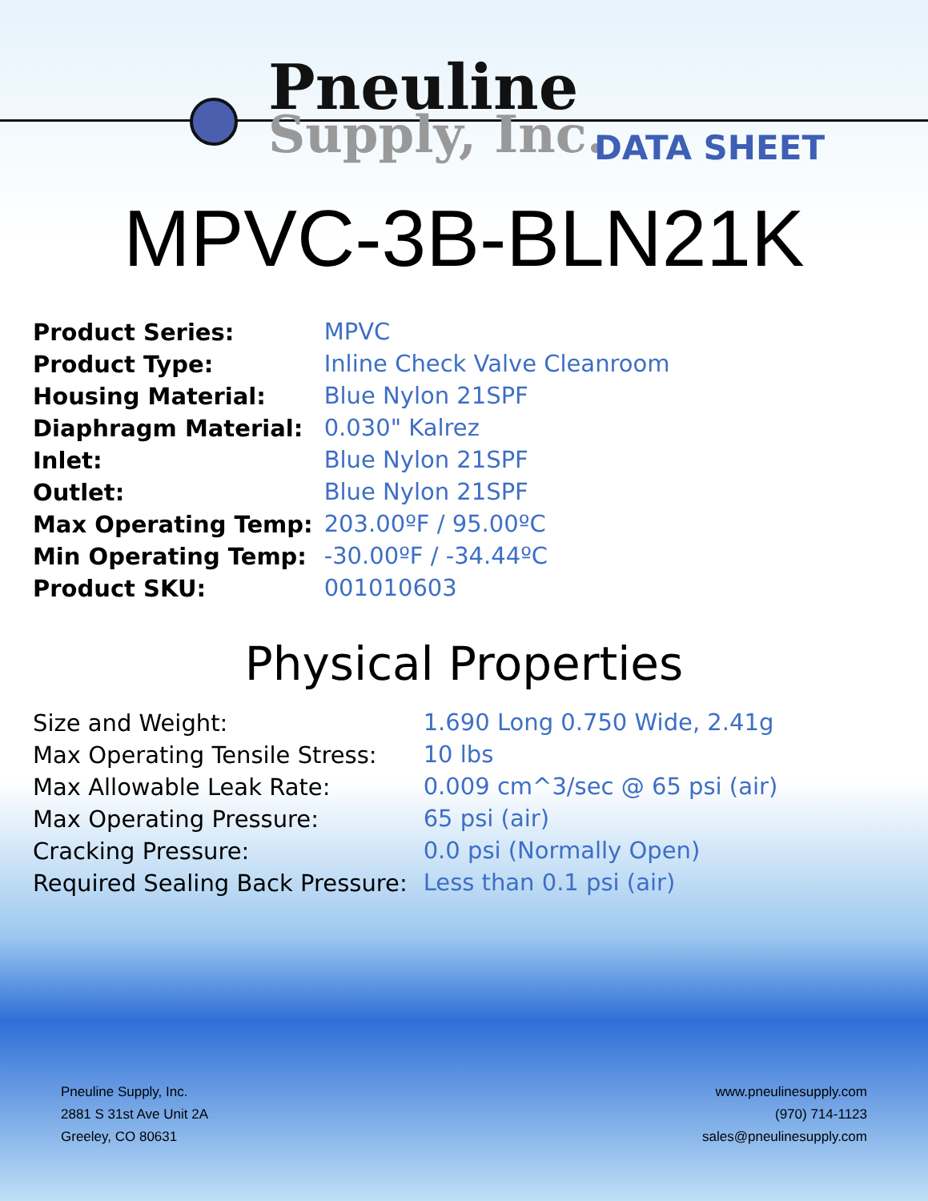Pneuline
Supply, Inc.
DATA SHEET
MPVC-3B-BLN21K
| Product Series: | MPVC |
| Product Type: | Inline Check Valve Cleanroom |
| Housing Material: | Blue Nylon 21SPF |
| Diaphragm Material: | 0.030" Kalrez |
| Inlet: | Blue Nylon 21SPF |
| Outlet: | Blue Nylon 21SPF |
| Max Operating Temp: | 203.00ºF / 95.00ºC |
| Min Operating Temp: | -30.00ºF / -34.44ºC |
| Product SKU: | 001010603 |
Physical Properties
| Size and Weight: | 1.690 Long 0.750 Wide, 2.41g |
| Max Operating Tensile Stress: | 10 lbs |
| Max Allowable Leak Rate: | 0.009 cm^3/sec @ 65 psi (air) |
| Max Operating Pressure: | 65 psi (air) |
| Cracking Pressure: | 0.0 psi (Normally Open) |
| Required Sealing Back Pressure: | Less than 0.1 psi (air) |
Pneuline Supply, Inc.
2881 S 31st Ave Unit 2A
Greeley, CO 80631
www.pneulinesupply.com
(970) 714-1123
sales@pneulinesupply.com